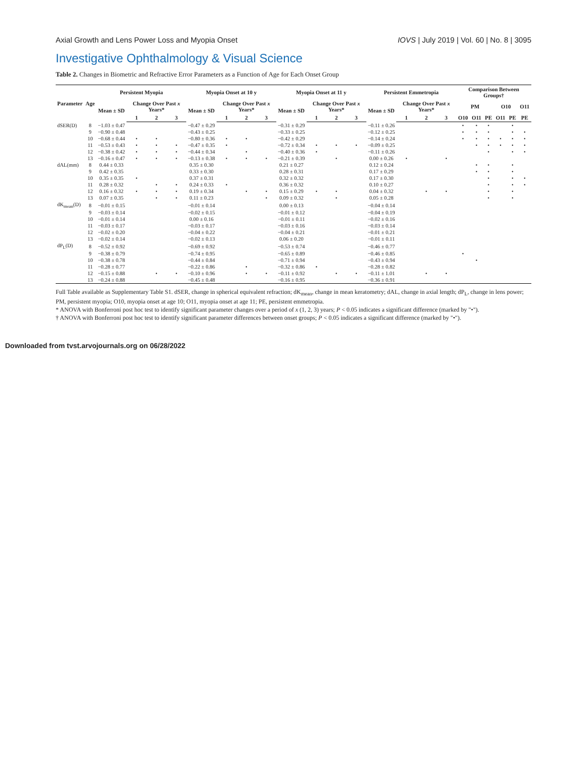Axial Growth and Lens Power Loss and Myopia Onset IOVS | July 2019 | Vol. 60 | No. 8 | 3095
Investigative Ophthalmology & Visual Science
Table 2. Changes in Biometric and Refractive Error Parameters as a Function of Age for Each Onset Group
| Parameter | Age | Persistent Myopia | | | | Myopia Onset at 10 y | | | | Myopia Onset at 11 y | | | | Persistent Emmetropia | | | | Comparison Between Groups† | | | | | |
| --- | --- | --- | --- | --- | --- | --- | --- | --- | --- | --- | --- | --- | --- | --- | --- | --- | --- | --- | --- | --- | --- | --- | --- |
| | | Mean ± SD | Change Over Past x Years* | | | Mean ± SD | Change Over Past x Years* | | | Mean ± SD | Change Over Past x Years* | | | Mean ± SD | Change Over Past x Years* | | | PM | | | O10 | | O11 |
| | | | 1 | 2 | 3 | | 1 | 2 | 3 | | 1 | 2 | 3 | | 1 | 2 | 3 | O10 | O11 | PE | O11 | PE | PE |
| dSER(D) | 8 | −1.03 ± 0.47 | | | | −0.47 ± 0.29 | | | | −0.31 ± 0.29 | | | | −0.11 ± 0.26 | | | | • | • | • | | • | |
| | 9 | −0.90 ± 0.48 | | | | −0.43 ± 0.25 | | | | −0.33 ± 0.25 | | | | −0.12 ± 0.25 | | | | • | • | • | | • | • |
| | 10 | −0.68 ± 0.44 | • | • | | −0.80 ± 0.36 | • | • | | −0.42 ± 0.29 | | | | −0.14 ± 0.24 | | | | • | • | • | • | • | • |
| | 11 | −0.53 ± 0.43 | • | • | • | −0.47 ± 0.35 | • | | | −0.72 ± 0.34 | • | • | • | −0.09 ± 0.25 | | | | | • | • | • | • | • |
| | 12 | −0.38 ± 0.42 | • | • | • | −0.44 ± 0.34 | | • | | −0.40 ± 0.36 | • | | | −0.11 ± 0.26 | | | | | | • | | • | • |
| | 13 | −0.16 ± 0.47 | • | • | • | −0.13 ± 0.38 | • | • | • | −0.21 ± 0.39 | | • | | 0.00 ± 0.26 | • | | • | | | | | | |
| dAL(mm) | 8 | 0.44 ± 0.33 | | | | 0.35 ± 0.30 | | | | 0.21 ± 0.27 | | | | 0.12 ± 0.24 | | | | | • | • | | • | |
| | 9 | 0.42 ± 0.35 | | | | 0.33 ± 0.30 | | | | 0.28 ± 0.31 | | | | 0.17 ± 0.29 | | | | | • | • | | • | |
| | 10 | 0.35 ± 0.35 | • | | | 0.37 ± 0.31 | | | | 0.32 ± 0.32 | | | | 0.17 ± 0.30 | | | | | | • | | • | • |
| | 11 | 0.28 ± 0.32 | | • | • | 0.24 ± 0.33 | • | | | 0.36 ± 0.32 | | | | 0.10 ± 0.27 | | | | | | • | | • | • |
| | 12 | 0.16 ± 0.32 | • | • | • | 0.19 ± 0.34 | | • | • | 0.15 ± 0.29 | • | • | | 0.04 ± 0.32 | | • | • | | | • | | • | |
| | 13 | 0.07 ± 0.35 | | • | • | 0.11 ± 0.23 | | | • | 0.09 ± 0.32 | | • | | 0.05 ± 0.28 | | | | | | • | | • | |
| dK<sub>mean</sub>(D) | 8 | −0.01 ± 0.15 | | | | −0.01 ± 0.14 | | | | 0.00 ± 0.13 | | | | −0.04 ± 0.14 | | | | | | | | | |
| | 9 | −0.03 ± 0.14 | | | | −0.02 ± 0.15 | | | | −0.01 ± 0.12 | | | | −0.04 ± 0.19 | | | | | | | | | |
| | 10 | −0.01 ± 0.14 | | | | 0.00 ± 0.16 | | | | −0.01 ± 0.11 | | | | −0.02 ± 0.16 | | | | | | | | | |
| | 11 | −0.03 ± 0.17 | | | | −0.03 ± 0.17 | | | | −0.03 ± 0.16 | | | | −0.03 ± 0.14 | | | | | | | | | |
| | 12 | −0.02 ± 0.20 | | | | −0.04 ± 0.22 | | | | −0.04 ± 0.21 | | | | −0.01 ± 0.21 | | | | | | | | | |
| | 13 | −0.02 ± 0.14 | | | | −0.02 ± 0.13 | | | | 0.06 ± 0.20 | | | | −0.01 ± 0.11 | | | | | | | | | |
| dP<sub>L</sub>(D) | 8 | −0.52 ± 0.92 | | | | −0.69 ± 0.92 | | | | −0.53 ± 0.74 | | | | −0.46 ± 0.77 | | | | | | | | | |
| | 9 | −0.38 ± 0.79 | | | | −0.74 ± 0.95 | | | | −0.65 ± 0.89 | | | | −0.46 ± 0.85 | | | | • | | | | | |
| | 10 | −0.38 ± 0.78 | | | | −0.44 ± 0.84 | | | | −0.71 ± 0.94 | | | | −0.43 ± 0.94 | | | | | • | | | | |
| | 11 | −0.28 ± 0.77 | | | | −0.22 ± 0.86 | | • | | −0.32 ± 0.86 | • | | | −0.28 ± 0.82 | | | | | | | | | |
| | 12 | −0.15 ± 0.88 | | • | • | −0.10 ± 0.96 | | • | • | −0.11 ± 0.92 | | • | • | −0.11 ± 1.01 | | • | • | | | | | | |
| | 13 | −0.24 ± 0.88 | | | | −0.45 ± 0.48 | | | | −0.16 ± 0.95 | | | | −0.36 ± 0.91 | | | | | | | | | |
Full Table available as Supplementary Table S1. dSER, change in spherical equivalent refraction; dK<sub>mean</sub>, change in mean keratometry; dAL, change in axial length; dP<sub>L</sub>, change in lens power; PM, persistent myopia; O10, myopia onset at age 10; O11, myopia onset at age 11; PE, persistent emmetropia.
* ANOVA with Bonferroni post hoc test to identify significant parameter changes over a period of x (1, 2, 3) years; P < 0.05 indicates a significant difference (marked by "•").
† ANOVA with Bonferroni post hoc test to identify significant parameter differences between onset groups; P < 0.05 indicates a significant difference (marked by "•").
Downloaded from tvst.arvojournals.org on 06/28/2022